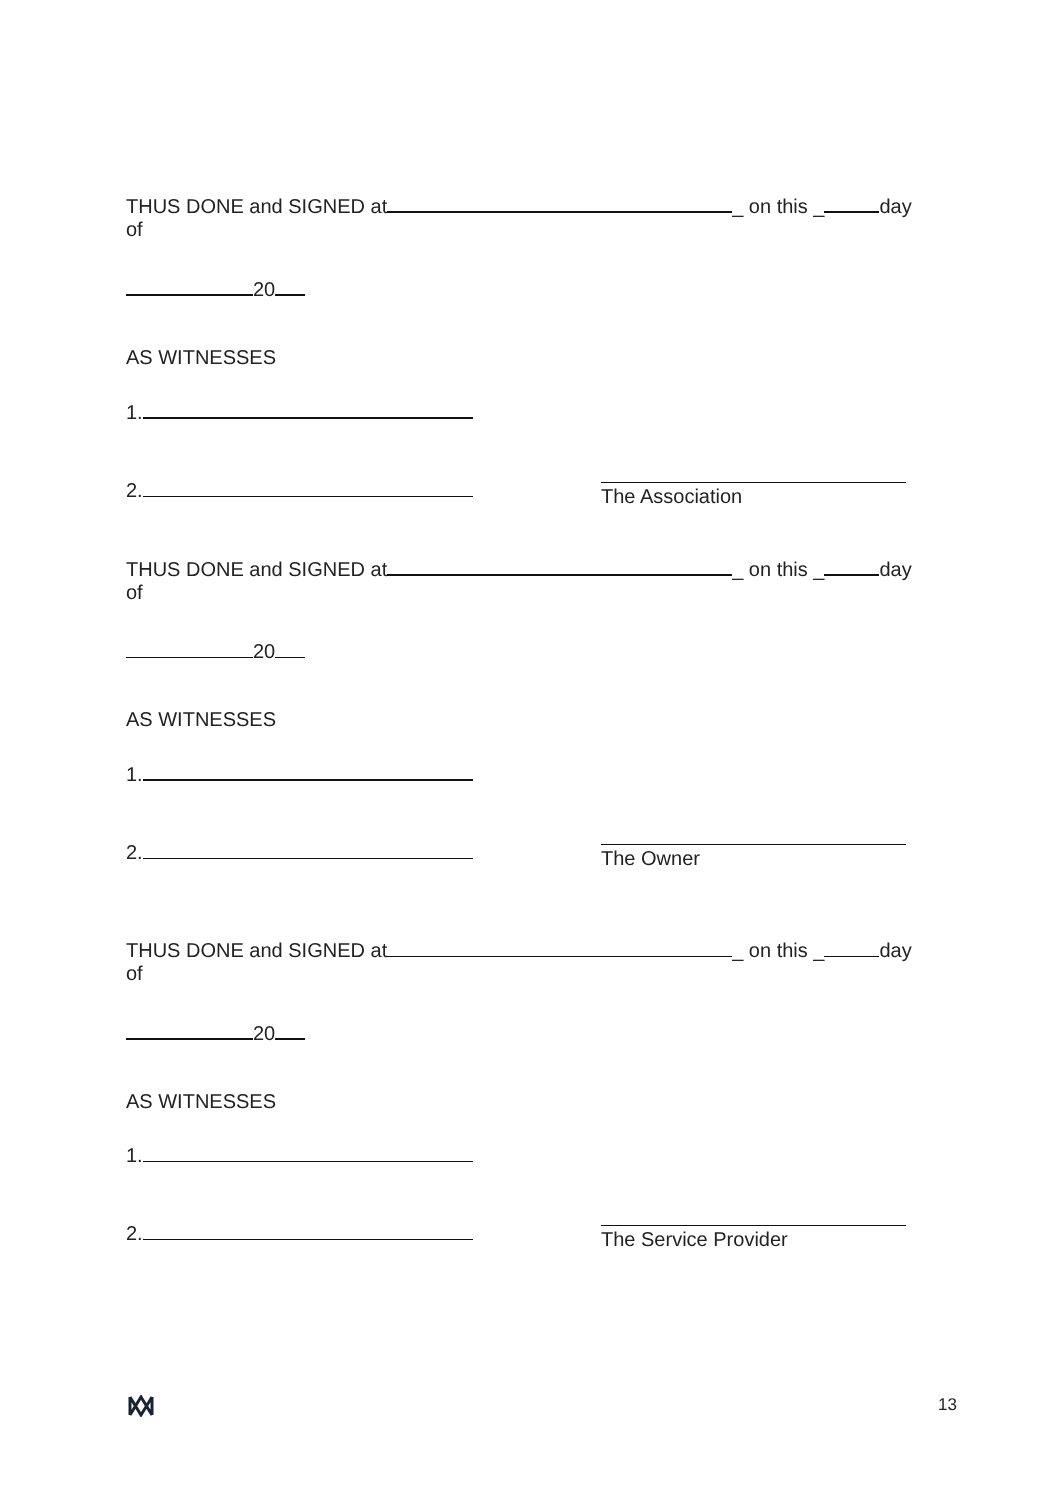THUS DONE and SIGNED at _ on this _ day of
20
AS WITNESSES
1.
2.
The Association
THUS DONE and SIGNED at _ on this _ day of
20
AS WITNESSES
1.
2.
The Owner
THUS DONE and SIGNED at _ on this _ day of
20
AS WITNESSES
1.
2.
The Service Provider
13